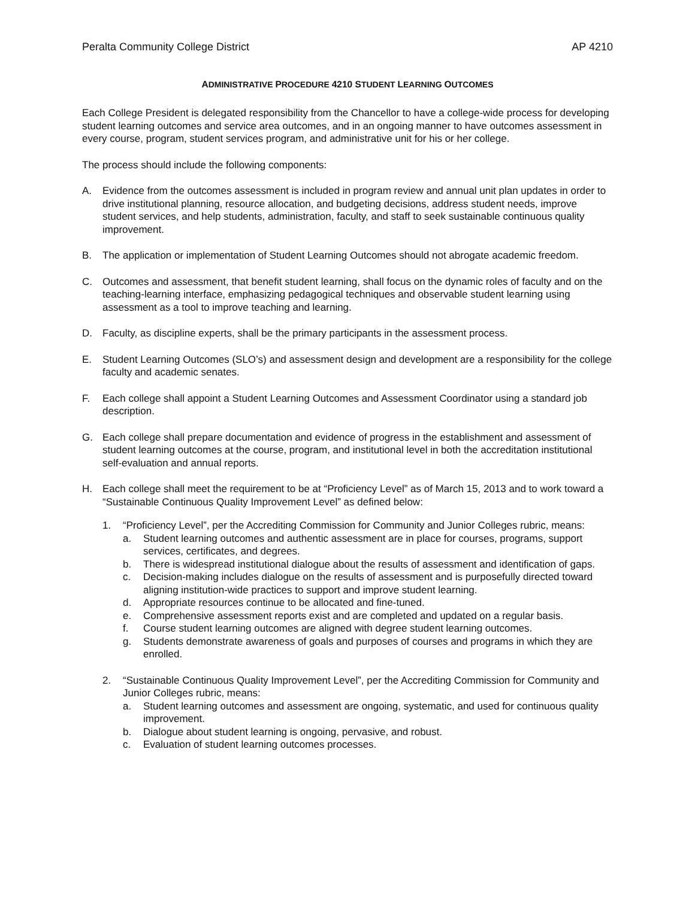Peralta Community College District AP 4210
ADMINISTRATIVE PROCEDURE 4210 STUDENT LEARNING OUTCOMES
Each College President is delegated responsibility from the Chancellor to have a college-wide process for developing student learning outcomes and service area outcomes, and in an ongoing manner to have outcomes assessment in every course, program, student services program, and administrative unit for his or her college.
The process should include the following components:
A. Evidence from the outcomes assessment is included in program review and annual unit plan updates in order to drive institutional planning, resource allocation, and budgeting decisions, address student needs, improve student services, and help students, administration, faculty, and staff to seek sustainable continuous quality improvement.
B. The application or implementation of Student Learning Outcomes should not abrogate academic freedom.
C. Outcomes and assessment, that benefit student learning, shall focus on the dynamic roles of faculty and on the teaching-learning interface, emphasizing pedagogical techniques and observable student learning using assessment as a tool to improve teaching and learning.
D. Faculty, as discipline experts, shall be the primary participants in the assessment process.
E. Student Learning Outcomes (SLO’s) and assessment design and development are a responsibility for the college faculty and academic senates.
F. Each college shall appoint a Student Learning Outcomes and Assessment Coordinator using a standard job description.
G. Each college shall prepare documentation and evidence of progress in the establishment and assessment of student learning outcomes at the course, program, and institutional level in both the accreditation institutional self-evaluation and annual reports.
H. Each college shall meet the requirement to be at “Proficiency Level” as of March 15, 2013 and to work toward a “Sustainable Continuous Quality Improvement Level” as defined below:
1. “Proficiency Level”, per the Accrediting Commission for Community and Junior Colleges rubric, means:
a. Student learning outcomes and authentic assessment are in place for courses, programs, support services, certificates, and degrees.
b. There is widespread institutional dialogue about the results of assessment and identification of gaps.
c. Decision-making includes dialogue on the results of assessment and is purposefully directed toward aligning institution-wide practices to support and improve student learning.
d. Appropriate resources continue to be allocated and fine-tuned.
e. Comprehensive assessment reports exist and are completed and updated on a regular basis.
f. Course student learning outcomes are aligned with degree student learning outcomes.
g. Students demonstrate awareness of goals and purposes of courses and programs in which they are enrolled.
2. “Sustainable Continuous Quality Improvement Level”, per the Accrediting Commission for Community and Junior Colleges rubric, means:
a. Student learning outcomes and assessment are ongoing, systematic, and used for continuous quality improvement.
b. Dialogue about student learning is ongoing, pervasive, and robust.
c. Evaluation of student learning outcomes processes.